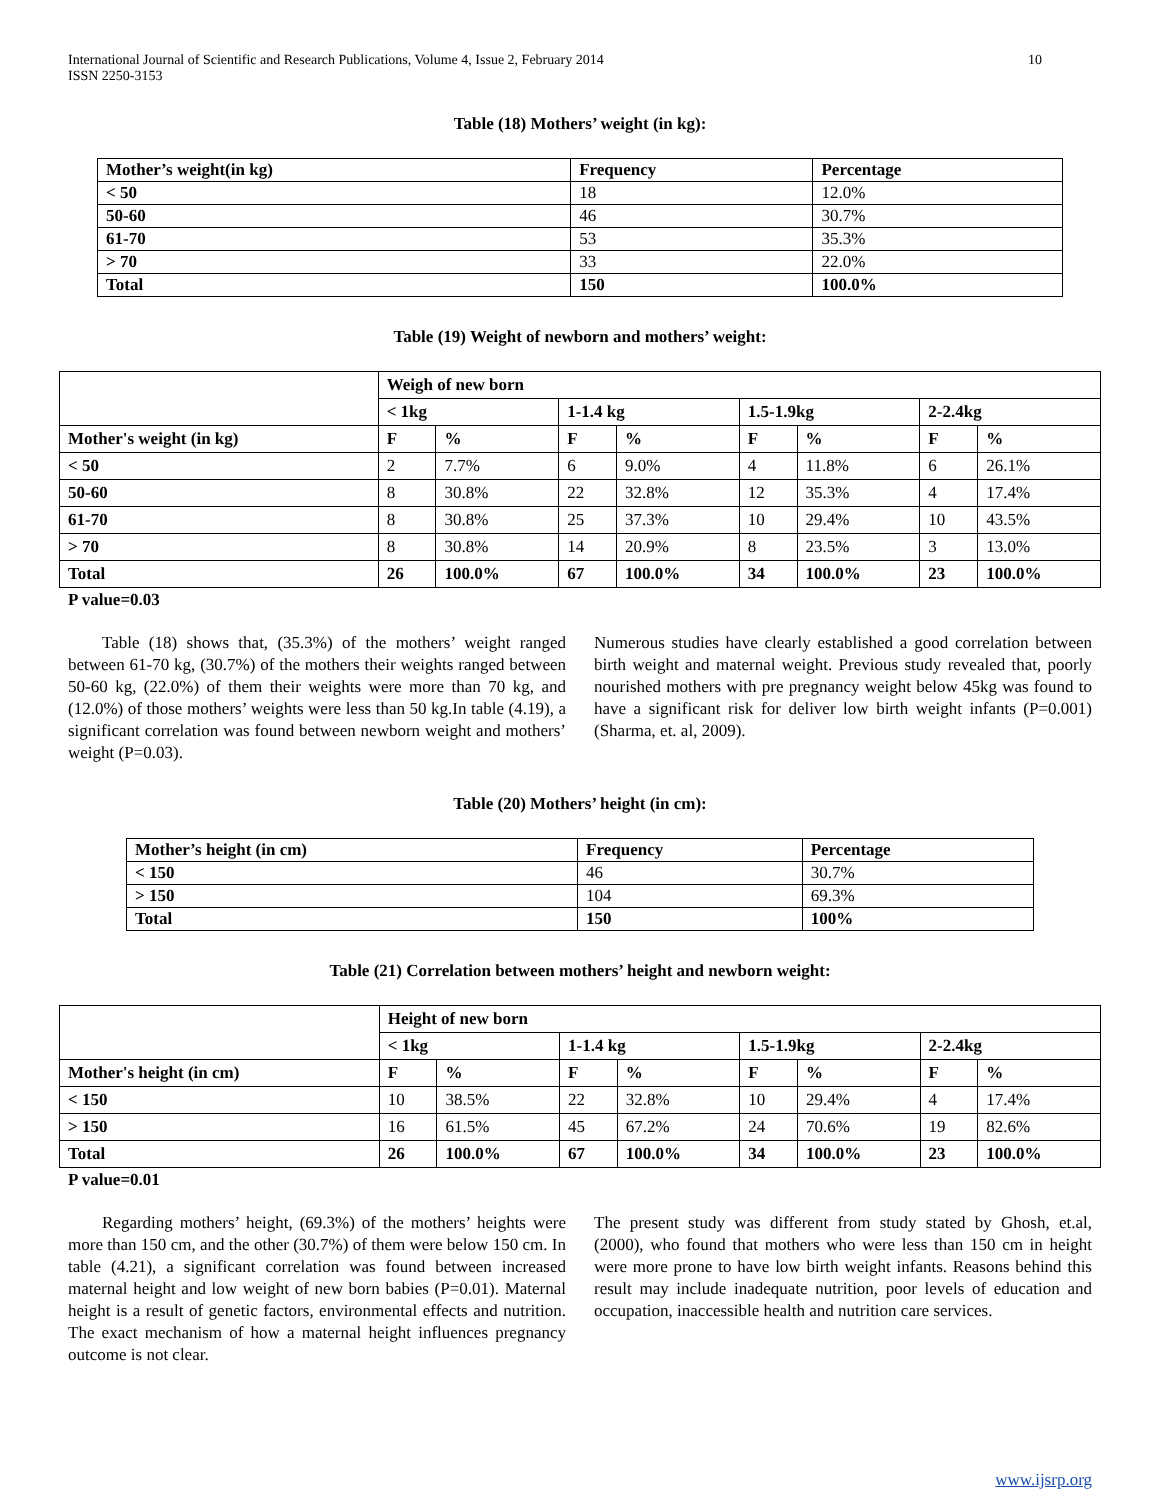International Journal of Scientific and Research Publications, Volume 4, Issue 2, February 2014
ISSN 2250-3153 10
Table (18) Mothers’ weight (in kg):
| Mother’s weight(in kg) | Frequency | Percentage |
| --- | --- | --- |
| < 50 | 18 | 12.0% |
| 50-60 | 46 | 30.7% |
| 61-70 | 53 | 35.3% |
| > 70 | 33 | 22.0% |
| Total | 150 | 100.0% |
Table (19) Weight of newborn and mothers’ weight:
| | Weigh of new born | | | | | | | |
| | < 1kg | | 1-1.4 kg | | 1.5-1.9kg | | 2-2.4kg | |
| Mother's weight (in kg) | F | % | F | % | F | % | F | % |
| < 50 | 2 | 7.7% | 6 | 9.0% | 4 | 11.8% | 6 | 26.1% |
| 50-60 | 8 | 30.8% | 22 | 32.8% | 12 | 35.3% | 4 | 17.4% |
| 61-70 | 8 | 30.8% | 25 | 37.3% | 10 | 29.4% | 10 | 43.5% |
| > 70 | 8 | 30.8% | 14 | 20.9% | 8 | 23.5% | 3 | 13.0% |
| Total | 26 | 100.0% | 67 | 100.0% | 34 | 100.0% | 23 | 100.0% |
P value=0.03
Table (18) shows that, (35.3%) of the mothers’ weight ranged between 61-70 kg, (30.7%) of the mothers their weights ranged between 50-60 kg, (22.0%) of them their weights were more than 70 kg, and (12.0%) of those mothers’ weights were less than 50 kg.In table (4.19), a significant correlation was found between newborn weight and mothers’ weight (P=0.03).
Numerous studies have clearly established a good correlation between birth weight and maternal weight. Previous study revealed that, poorly nourished mothers with pre pregnancy weight below 45kg was found to have a significant risk for deliver low birth weight infants (P=0.001) (Sharma, et. al, 2009).
Table (20) Mothers’ height (in cm):
| Mother’s height (in cm) | Frequency | Percentage |
| --- | --- | --- |
| < 150 | 46 | 30.7% |
| > 150 | 104 | 69.3% |
| Total | 150 | 100% |
Table (21) Correlation between mothers’ height and newborn weight:
| | Height of new born | | | | | | | |
| | < 1kg | | 1-1.4 kg | | 1.5-1.9kg | | 2-2.4kg | |
| Mother's height (in cm) | F | % | F | % | F | % | F | % |
| < 150 | 10 | 38.5% | 22 | 32.8% | 10 | 29.4% | 4 | 17.4% |
| > 150 | 16 | 61.5% | 45 | 67.2% | 24 | 70.6% | 19 | 82.6% |
| Total | 26 | 100.0% | 67 | 100.0% | 34 | 100.0% | 23 | 100.0% |
P value=0.01
Regarding mothers’ height, (69.3%) of the mothers’ heights were more than 150 cm, and the other (30.7%) of them were below 150 cm. In table (4.21), a significant correlation was found between increased maternal height and low weight of new born babies (P=0.01). Maternal height is a result of genetic factors, environmental effects and nutrition. The exact mechanism of how a maternal height influences pregnancy outcome is not clear.
The present study was different from study stated by Ghosh, et.al, (2000), who found that mothers who were less than 150 cm in height were more prone to have low birth weight infants. Reasons behind this result may include inadequate nutrition, poor levels of education and occupation, inaccessible health and nutrition care services.
www.ijsrp.org